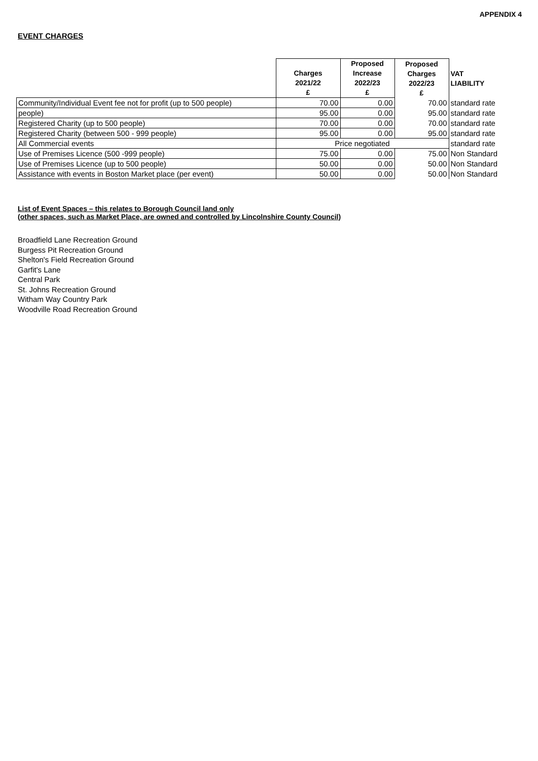APPENDIX 4
EVENT CHARGES
| | Charges 2021/22 £ | Proposed Increase 2022/23 £ | Proposed Charges 2022/23 £ | VAT LIABILITY |
| --- | --- | --- | --- | --- |
| Community/Individual Event fee not for profit (up to 500 people) | 70.00 | 0.00 | 70.00 | standard rate |
| people) | 95.00 | 0.00 | 95.00 | standard rate |
| Registered Charity (up to 500 people) | 70.00 | 0.00 | 70.00 | standard rate |
| Registered Charity (between 500 - 999 people) | 95.00 | 0.00 | 95.00 | standard rate |
| All Commercial events | Price negotiated | | | standard rate |
| Use of Premises Licence (500 -999 people) | 75.00 | 0.00 | 75.00 | Non Standard |
| Use of Premises Licence (up to 500 people) | 50.00 | 0.00 | 50.00 | Non Standard |
| Assistance with events in Boston Market place (per event) | 50.00 | 0.00 | 50.00 | Non Standard |
List of Event Spaces – this relates to Borough Council land only
(other spaces, such as Market Place, are owned and controlled by Lincolnshire County Council)
Broadfield Lane Recreation Ground
Burgess Pit Recreation Ground
Shelton's Field Recreation Ground
Garfit's Lane
Central Park
St. Johns Recreation Ground
Witham Way Country Park
Woodville Road Recreation Ground